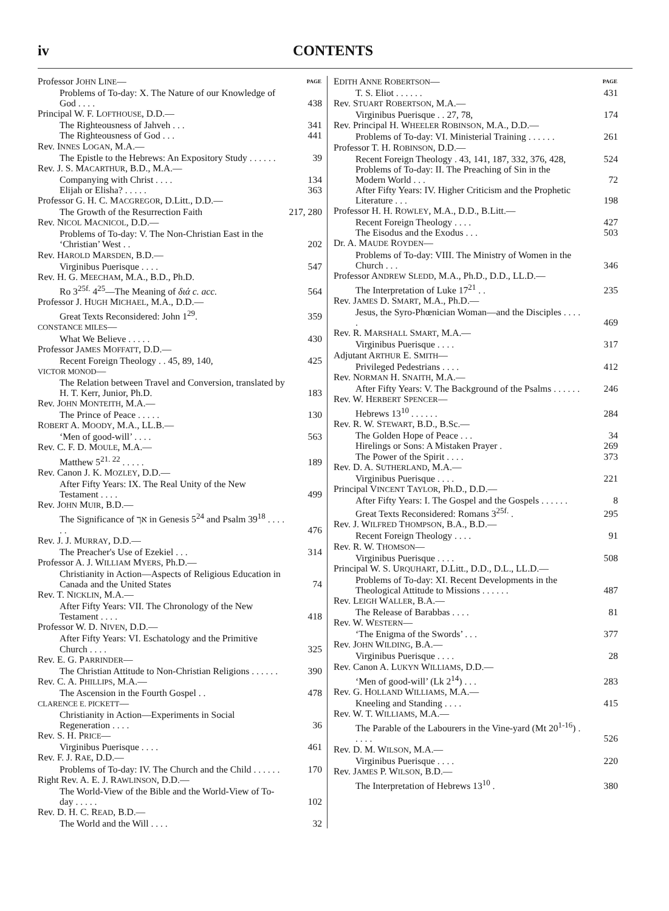iv CONTENTS
| Professor J OHN L INE — | PAGE |
| Problems of To-day: X. The Nature of our Knowledge of God . . . . | 438 |
| Principal W. F. L OFTHOUSE , D.D.— | |
| The Righteousness of Jahveh . . . | 341 |
| The Righteousness of God . . . | 441 |
| Rev. I NNES L OGAN , M.A.— | |
| The Epistle to the Hebrews: An Expository Study . . . . . . | 39 |
| Rev. J. S. M ACARTHUR , B.D., M.A.— | |
| Companying with Christ . . . . | 134 |
| Elijah or Elisha? . . . . . | 363 |
| Professor G. H. C. M ACGREGOR , D.Litt., D.D.— | |
| The Growth of the Resurrection Faith | 217, 280 |
| Rev. N ICOL M ACNICOL , D.D.— | |
| Problems of To-day: V. The Non-Christian East in the ‘Christian’ West . . | 202 |
| Rev. H AROLD M ARSDEN , B.D.— | |
| Virginibus Puerisque . . . . | 547 |
| Rev. H. G. M EECHAM , M.A., B.D., Ph.D. | |
| Ro 3<sup>25f.</sup> 4<sup>25</sup>—The Meaning of διά c. acc. | 564 |
| Professor J. H UGH M ICHAEL , M.A., D.D.— | |
| Great Texts Reconsidered: John 1<sup>29</sup>. | 359 |
| CONSTANCE MILES — | |
| What We Believe . . . . . | 430 |
| Professor J AMES M OFFATT , D.D.— | |
| Recent Foreign Theology . . 45, 89, 140, | 425 |
| VICTOR MONOD — | |
| The Relation between Travel and Conversion, translated by H. T. Kerr, Junior, Ph.D. | 183 |
| Rev. J OHN M ONTEITH , M.A.— | |
| The Prince of Peace . . . . . | 130 |
| R OBERT A. M OODY , M.A., LL.B.— | |
| ‘Men of good-will’ . . . . | 563 |
| Rev. C. F. D. M OULE , M.A.— | |
| Matthew 5<sup>21. 22</sup> . . . . . | 189 |
| Rev. Canon J. K. M OZLEY , D.D.— | |
| After Fifty Years: IX. The Real Unity of the New Testament . . . . | 499 |
| Rev. J OHN M UIR , B.D.— | |
| The Significance of אך in Genesis 5<sup>24</sup> and Psalm 39<sup>18</sup> . . . . . . | 476 |
| Rev. J. J. M URRAY , D.D.— | |
| The Preacher's Use of Ezekiel . . . | 314 |
| Professor A. J. W ILLIAM M YERS , Ph.D.— | |
| Christianity in Action—Aspects of Religious Education in Canada and the United States | 74 |
| Rev. T. N ICKLIN , M.A.— | |
| After Fifty Years: VII. The Chronology of the New Testament . . . . | 418 |
| Professor W. D. N IVEN , D.D.— | |
| After Fifty Years: VI. Eschatology and the Primitive Church . . . . | 325 |
| Rev. E. G. P ARRINDER — | |
| The Christian Attitude to Non-Christian Religions . . . . . . | 390 |
| Rev. C. A. P HILLIPS , M.A.— | |
| The Ascension in the Fourth Gospel . . | 478 |
| CLARENCE E. PICKETT — | |
| Christianity in Action—Experiments in Social Regeneration . . . . | 36 |
| Rev. S. H. P RICE — | |
| Virginibus Puerisque . . . . | 461 |
| Rev. F. J. R AE , D.D.— | |
| Problems of To-day: IV. The Church and the Child . . . . . . | 170 |
| Right Rev. A. E. J. R AWLINSON , D.D.— | |
| The World-View of the Bible and the World-View of To-day . . . . . | 102 |
| Rev. D. H. C. R EAD , B.D.— | |
| The World and the Will . . . . | 32 |
| E DITH A NNE R OBERTSON — | PAGE |
| T. S. Eliot . . . . . . | 431 |
| Rev. S TUART R OBERTSON , M.A.— | |
| Virginibus Puerisque . . 27, 78, | 174 |
| Rev. Principal H. W HEELER R OBINSON , M.A., D.D.— | |
| Problems of To-day: VI. Ministerial Training . . . . . . | 261 |
| Professor T. H. R OBINSON , D.D.— | |
| Recent Foreign Theology . 43, 141, 187, 332, 376, 428, | 524 |
| Problems of To-day: II. The Preaching of Sin in the Modern World . . . | 72 |
| After Fifty Years: IV. Higher Criticism and the Prophetic Literature . . . | 198 |
| Professor H. H. R OWLEY , M.A., D.D., B.Litt.— | |
| Recent Foreign Theology . . . . | 427 |
| The Eisodus and the Exodus . . . | 503 |
| Dr. A. M AUDE R OYDEN — | |
| Problems of To-day: VIII. The Ministry of Women in the Church . . . | 346 |
| Professor A NDREW S LEDD , M.A., Ph.D., D.D., LL.D.— | |
| The Interpretation of Luke 17<sup>21</sup> . . | 235 |
| Rev. J AMES D. S MART , M.A., Ph.D.— | |
| Jesus, the Syro-Phœnician Woman—and the Disciples . . . . . | 469 |
| Rev. R. M ARSHALL S MART , M.A.— | |
| Virginibus Puerisque . . . . | 317 |
| Adjutant A RTHUR E. S MITH — | |
| Privileged Pedestrians . . . . | 412 |
| Rev. N ORMAN H. S NAITH , M.A.— | |
| After Fifty Years: V. The Background of the Psalms . . . . . . | 246 |
| Rev. W. H ERBERT S PENCER — | |
| Hebrews 13<sup>10</sup> . . . . . . | 284 |
| Rev. R. W. S TEWART , B.D., B.Sc.— | |
| The Golden Hope of Peace . . . | 34 |
| Hirelings or Sons: A Mistaken Prayer . | 269 |
| The Power of the Spirit . . . . | 373 |
| Rev. D. A. S UTHERLAND , M.A.— | |
| Virginibus Puerisque . . . . | 221 |
| Principal V INCENT T AYLOR , Ph.D., D.D.— | |
| After Fifty Years: I. The Gospel and the Gospels . . . . . . | 8 |
| Great Texts Reconsidered: Romans 3<sup>25f.</sup> . | 295 |
| Rev. J. W ILFRED T HOMPSON , B.A., B.D.— | |
| Recent Foreign Theology . . . . | 91 |
| Rev. R. W. T HOMSON — | |
| Virginibus Puerisque . . . . | 508 |
| Principal W. S. U RQUHART , D.Litt., D.D., D.L., LL.D.— | |
| Problems of To-day: XI. Recent Developments in the Theological Attitude to Missions . . . . . . | 487 |
| Rev. L EIGH W ALLER , B.A.— | |
| The Release of Barabbas . . . . | 81 |
| Rev. W. W ESTERN — | |
| ‘The Enigma of the Swords’ . . . | 377 |
| Rev. J OHN W ILDING , B.A.— | |
| Virginibus Puerisque . . . . | 28 |
| Rev. Canon A. L UKYN W ILLIAMS , D.D.— | |
| ‘Men of good-will’ (Lk 2<sup>14</sup>) . . . | 283 |
| Rev. G. H OLLAND W ILLIAMS , M.A.— | |
| Kneeling and Standing . . . . | 415 |
| Rev. W. T. W ILLIAMS , M.A.— | |
| The Parable of the Labourers in the Vine-yard (Mt 20<sup>1-16</sup>) . . . . . | 526 |
| Rev. D. M. W ILSON , M.A.— | |
| Virginibus Puerisque . . . . | 220 |
| Rev. J AMES P. W ILSON , B.D.— | |
| The Interpretation of Hebrews 13<sup>10</sup> . | 380 |